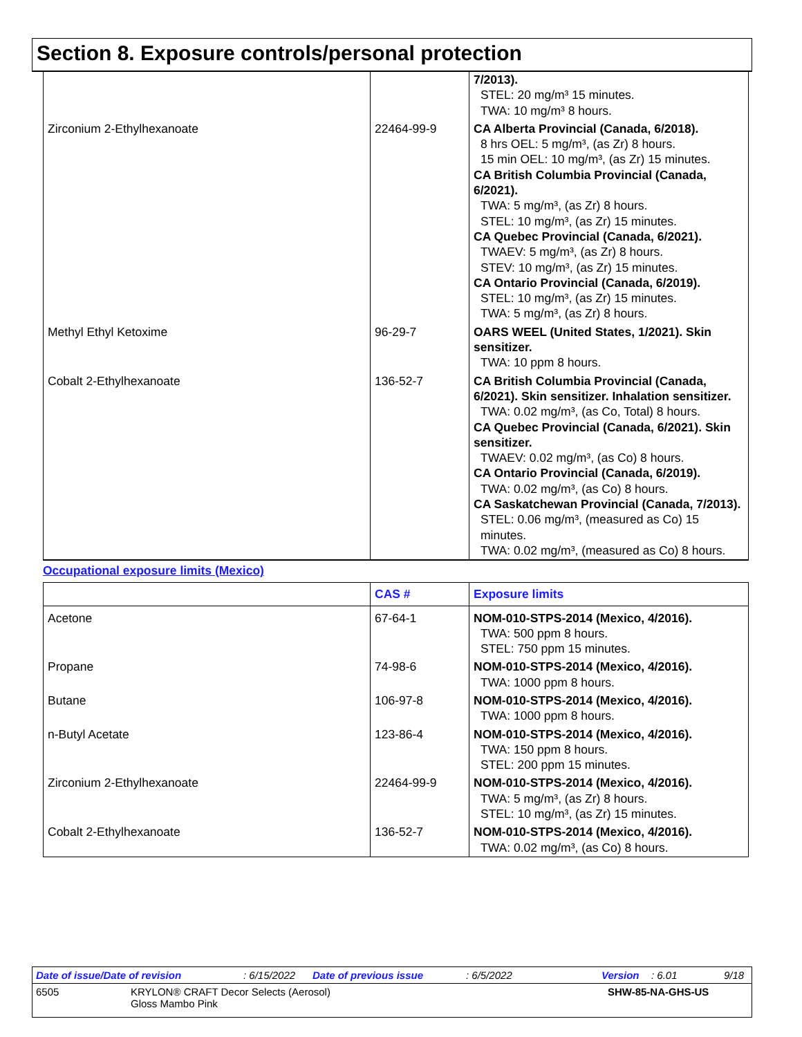Section 8. Exposure controls/personal protection
| | | 7/2013). STEL: 20 mg/m³ 15 minutes. TWA: 10 mg/m³ 8 hours. |
| Zirconium 2-Ethylhexanoate | 22464-99-9 | CA Alberta Provincial (Canada, 6/2018). 8 hrs OEL: 5 mg/m³, (as Zr) 8 hours. 15 min OEL: 10 mg/m³, (as Zr) 15 minutes. CA British Columbia Provincial (Canada, 6/2021). TWA: 5 mg/m³, (as Zr) 8 hours. STEL: 10 mg/m³, (as Zr) 15 minutes. CA Quebec Provincial (Canada, 6/2021). TWAEV: 5 mg/m³, (as Zr) 8 hours. STEV: 10 mg/m³, (as Zr) 15 minutes. CA Ontario Provincial (Canada, 6/2019). STEL: 10 mg/m³, (as Zr) 15 minutes. TWA: 5 mg/m³, (as Zr) 8 hours. |
| Methyl Ethyl Ketoxime | 96-29-7 | OARS WEEL (United States, 1/2021). Skin sensitizer. TWA: 10 ppm 8 hours. |
| Cobalt 2-Ethylhexanoate | 136-52-7 | CA British Columbia Provincial (Canada, 6/2021). Skin sensitizer. Inhalation sensitizer. TWA: 0.02 mg/m³, (as Co, Total) 8 hours. CA Quebec Provincial (Canada, 6/2021). Skin sensitizer. TWAEV: 0.02 mg/m³, (as Co) 8 hours. CA Ontario Provincial (Canada, 6/2019). TWA: 0.02 mg/m³, (as Co) 8 hours. CA Saskatchewan Provincial (Canada, 7/2013). STEL: 0.06 mg/m³, (measured as Co) 15 minutes. TWA: 0.02 mg/m³, (measured as Co) 8 hours. |
Occupational exposure limits (Mexico)
| | CAS # | Exposure limits |
| --- | --- | --- |
| Acetone | 67-64-1 | NOM-010-STPS-2014 (Mexico, 4/2016). TWA: 500 ppm 8 hours. STEL: 750 ppm 15 minutes. |
| Propane | 74-98-6 | NOM-010-STPS-2014 (Mexico, 4/2016). TWA: 1000 ppm 8 hours. |
| Butane | 106-97-8 | NOM-010-STPS-2014 (Mexico, 4/2016). TWA: 1000 ppm 8 hours. |
| n-Butyl Acetate | 123-86-4 | NOM-010-STPS-2014 (Mexico, 4/2016). TWA: 150 ppm 8 hours. STEL: 200 ppm 15 minutes. |
| Zirconium 2-Ethylhexanoate | 22464-99-9 | NOM-010-STPS-2014 (Mexico, 4/2016). TWA: 5 mg/m³, (as Zr) 8 hours. STEL: 10 mg/m³, (as Zr) 15 minutes. |
| Cobalt 2-Ethylhexanoate | 136-52-7 | NOM-010-STPS-2014 (Mexico, 4/2016). TWA: 0.02 mg/m³, (as Co) 8 hours. |
Date of issue/Date of revision: 6/15/2022 Date of previous issue: 6/5/2022 Version: 6.01 9/18
6505 KRYLON® CRAFT Decor Selects (Aerosol)
Gloss Mambo Pink SHW-85-NA-GHS-US